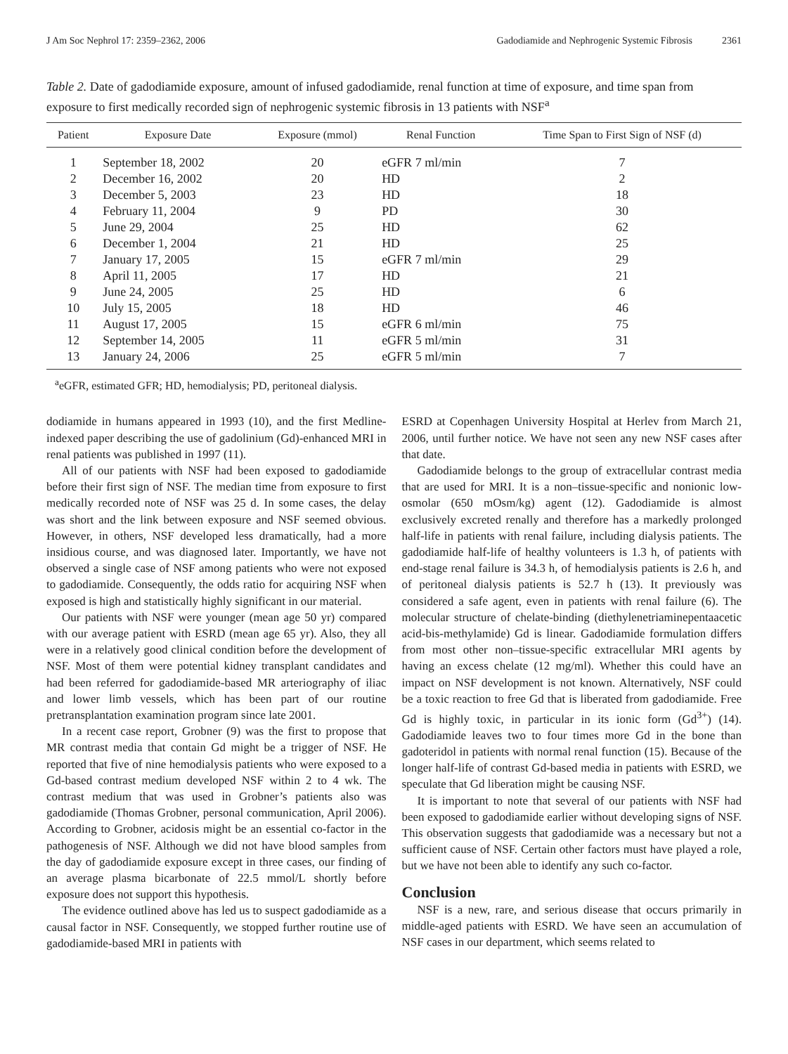J Am Soc Nephrol 17: 2359–2362, 2006 Gadodiamide and Nephrogenic Systemic Fibrosis 2361
Table 2. Date of gadodiamide exposure, amount of infused gadodiamide, renal function at time of exposure, and time span from exposure to first medically recorded sign of nephrogenic systemic fibrosis in 13 patients with NSF<sup>a</sup>
| Patient | Exposure Date | Exposure (mmol) | Renal Function | Time Span to First Sign of NSF (d) |
| --- | --- | --- | --- | --- |
| 1 | September 18, 2002 | 20 | eGFR 7 ml/min | 7 |
| 2 | December 16, 2002 | 20 | HD | 2 |
| 3 | December 5, 2003 | 23 | HD | 18 |
| 4 | February 11, 2004 | 9 | PD | 30 |
| 5 | June 29, 2004 | 25 | HD | 62 |
| 6 | December 1, 2004 | 21 | HD | 25 |
| 7 | January 17, 2005 | 15 | eGFR 7 ml/min | 29 |
| 8 | April 11, 2005 | 17 | HD | 21 |
| 9 | June 24, 2005 | 25 | HD | 6 |
| 10 | July 15, 2005 | 18 | HD | 46 |
| 11 | August 17, 2005 | 15 | eGFR 6 ml/min | 75 |
| 12 | September 14, 2005 | 11 | eGFR 5 ml/min | 31 |
| 13 | January 24, 2006 | 25 | eGFR 5 ml/min | 7 |
<sup>a</sup> eGFR, estimated GFR; HD, hemodialysis; PD, peritoneal dialysis.
dodiamide in humans appeared in 1993 (10), and the first Medline-indexed paper describing the use of gadolinium (Gd)-enhanced MRI in renal patients was published in 1997 (11).
All of our patients with NSF had been exposed to gadodiamide before their first sign of NSF. The median time from exposure to first medically recorded note of NSF was 25 d. In some cases, the delay was short and the link between exposure and NSF seemed obvious. However, in others, NSF developed less dramatically, had a more insidious course, and was diagnosed later. Importantly, we have not observed a single case of NSF among patients who were not exposed to gadodiamide. Consequently, the odds ratio for acquiring NSF when exposed is high and statistically highly significant in our material.
Our patients with NSF were younger (mean age 50 yr) compared with our average patient with ESRD (mean age 65 yr). Also, they all were in a relatively good clinical condition before the development of NSF. Most of them were potential kidney transplant candidates and had been referred for gadodiamide-based MR arteriography of iliac and lower limb vessels, which has been part of our routine pretransplantation examination program since late 2001.
In a recent case report, Grobner (9) was the first to propose that MR contrast media that contain Gd might be a trigger of NSF. He reported that five of nine hemodialysis patients who were exposed to a Gd-based contrast medium developed NSF within 2 to 4 wk. The contrast medium that was used in Grobner’s patients also was gadodiamide (Thomas Grobner, personal communication, April 2006). According to Grobner, acidosis might be an essential co-factor in the pathogenesis of NSF. Although we did not have blood samples from the day of gadodiamide exposure except in three cases, our finding of an average plasma bicarbonate of 22.5 mmol/L shortly before exposure does not support this hypothesis.
The evidence outlined above has led us to suspect gadodiamide as a causal factor in NSF. Consequently, we stopped further routine use of gadodiamide-based MRI in patients with
ESRD at Copenhagen University Hospital at Herlev from March 21, 2006, until further notice. We have not seen any new NSF cases after that date.
Gadodiamide belongs to the group of extracellular contrast media that are used for MRI. It is a non–tissue-specific and nonionic low-osmolar (650 mOsm/kg) agent (12). Gadodiamide is almost exclusively excreted renally and therefore has a markedly prolonged half-life in patients with renal failure, including dialysis patients. The gadodiamide half-life of healthy volunteers is 1.3 h, of patients with end-stage renal failure is 34.3 h, of hemodialysis patients is 2.6 h, and of peritoneal dialysis patients is 52.7 h (13). It previously was considered a safe agent, even in patients with renal failure (6). The molecular structure of chelate-binding (diethylenetriaminepentaacetic acid-bis-methylamide) Gd is linear. Gadodiamide formulation differs from most other non–tissue-specific extracellular MRI agents by having an excess chelate (12 mg/ml). Whether this could have an impact on NSF development is not known. Alternatively, NSF could be a toxic reaction to free Gd that is liberated from gadodiamide. Free Gd is highly toxic, in particular in its ionic form (Gd<sup>3+</sup>) (14). Gadodiamide leaves two to four times more Gd in the bone than gadoteridol in patients with normal renal function (15). Because of the longer half-life of contrast Gd-based media in patients with ESRD, we speculate that Gd liberation might be causing NSF.
It is important to note that several of our patients with NSF had been exposed to gadodiamide earlier without developing signs of NSF. This observation suggests that gadodiamide was a necessary but not a sufficient cause of NSF. Certain other factors must have played a role, but we have not been able to identify any such co-factor.
Conclusion
NSF is a new, rare, and serious disease that occurs primarily in middle-aged patients with ESRD. We have seen an accumulation of NSF cases in our department, which seems related to